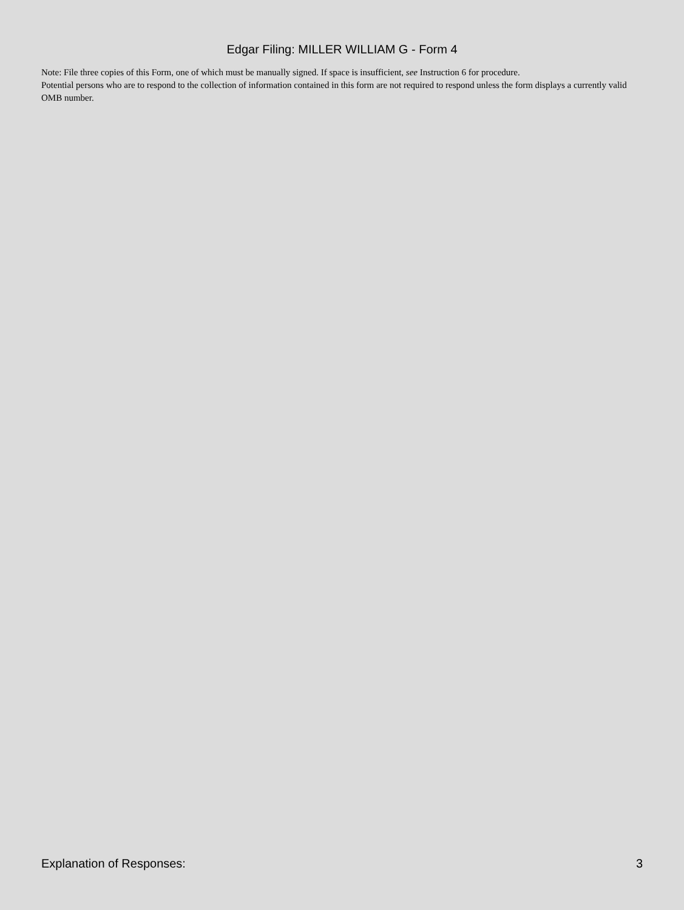Edgar Filing: MILLER WILLIAM G - Form 4
Note: File three copies of this Form, one of which must be manually signed. If space is insufficient, see Instruction 6 for procedure.
Potential persons who are to respond to the collection of information contained in this form are not required to respond unless the form displays a currently valid OMB number.
Explanation of Responses: 3